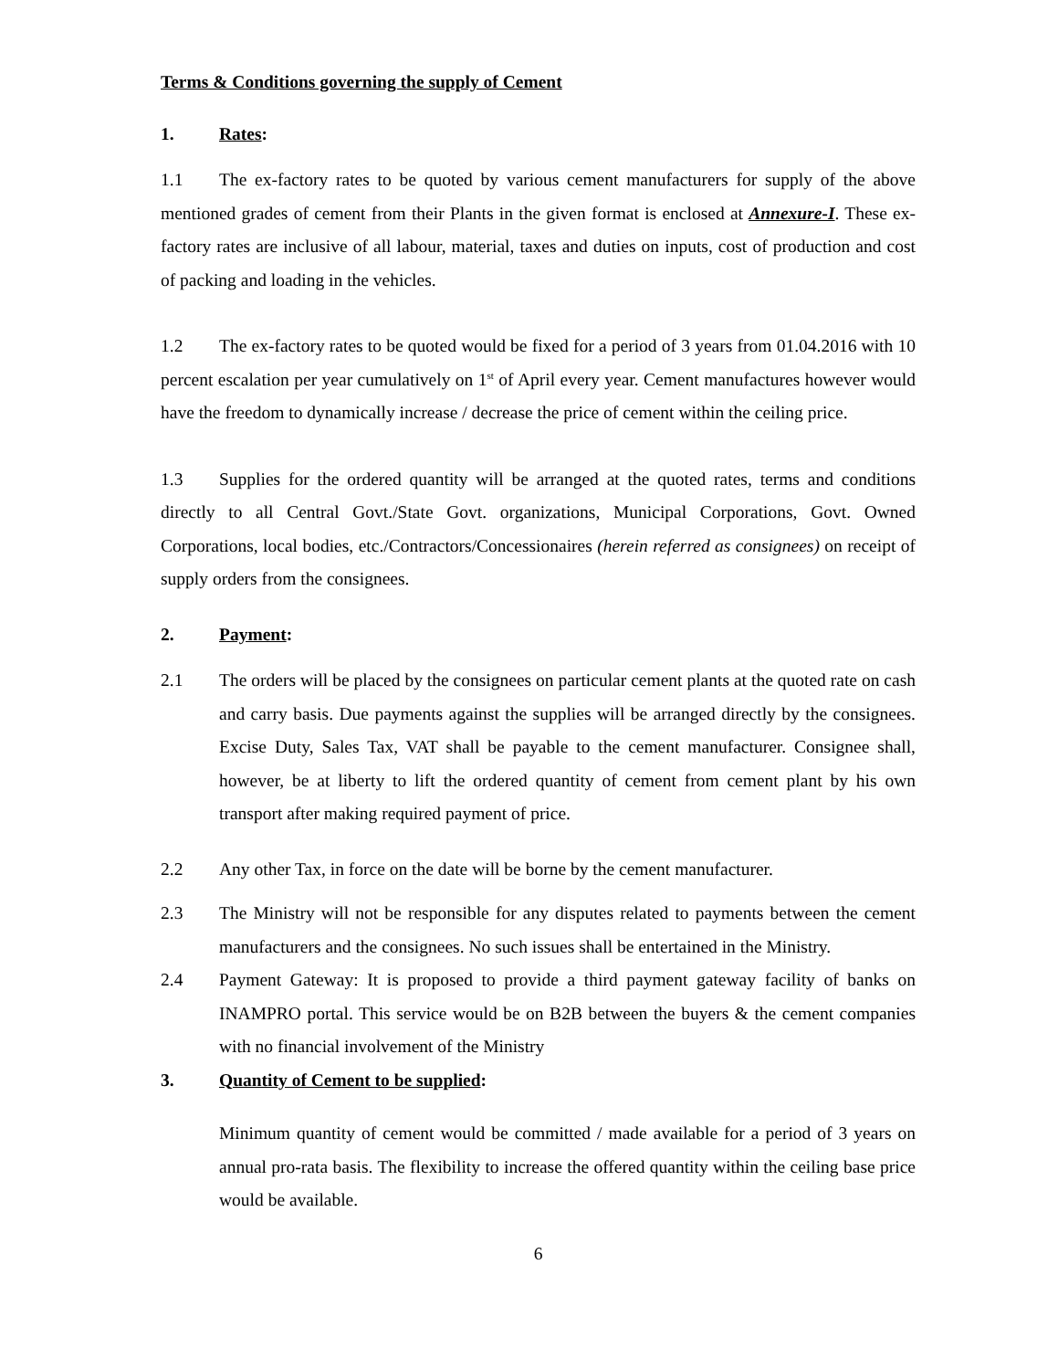Terms & Conditions governing the supply of Cement
1. Rates:
1.1 The ex-factory rates to be quoted by various cement manufacturers for supply of the above mentioned grades of cement from their Plants in the given format is enclosed at Annexure-I. These ex-factory rates are inclusive of all labour, material, taxes and duties on inputs, cost of production and cost of packing and loading in the vehicles.
1.2 The ex-factory rates to be quoted would be fixed for a period of 3 years from 01.04.2016 with 10 percent escalation per year cumulatively on 1<sup>st</sup> of April every year. Cement manufactures however would have the freedom to dynamically increase / decrease the price of cement within the ceiling price.
1.3 Supplies for the ordered quantity will be arranged at the quoted rates, terms and conditions directly to all Central Govt./State Govt. organizations, Municipal Corporations, Govt. Owned Corporations, local bodies, etc./Contractors/Concessionaires (herein referred as consignees) on receipt of supply orders from the consignees.
2. Payment:
2.1 The orders will be placed by the consignees on particular cement plants at the quoted rate on cash and carry basis. Due payments against the supplies will be arranged directly by the consignees. Excise Duty, Sales Tax, VAT shall be payable to the cement manufacturer. Consignee shall, however, be at liberty to lift the ordered quantity of cement from cement plant by his own transport after making required payment of price.
2.2 Any other Tax, in force on the date will be borne by the cement manufacturer.
2.3 The Ministry will not be responsible for any disputes related to payments between the cement manufacturers and the consignees. No such issues shall be entertained in the Ministry.
2.4 Payment Gateway: It is proposed to provide a third payment gateway facility of banks on INAMPRO portal. This service would be on B2B between the buyers & the cement companies with no financial involvement of the Ministry
3. Quantity of Cement to be supplied:
Minimum quantity of cement would be committed / made available for a period of 3 years on annual pro-rata basis. The flexibility to increase the offered quantity within the ceiling base price would be available.
6